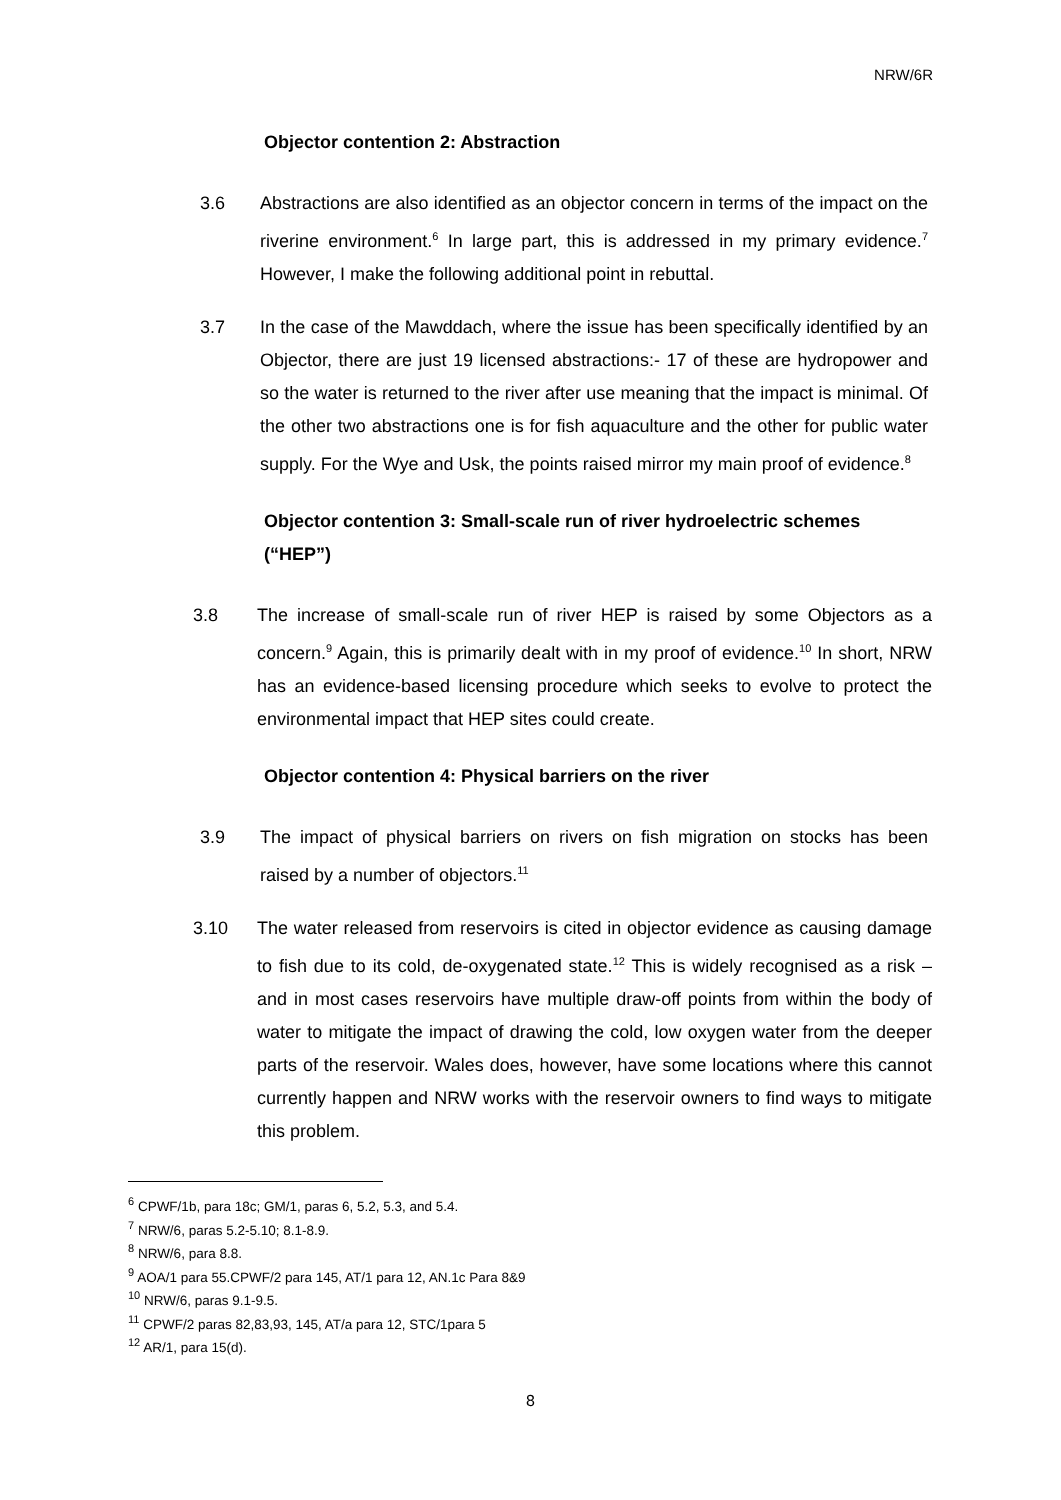NRW/6R
Objector contention 2: Abstraction
3.6 Abstractions are also identified as an objector concern in terms of the impact on the riverine environment.<sup>6</sup> In large part, this is addressed in my primary evidence.<sup>7</sup> However, I make the following additional point in rebuttal.
3.7 In the case of the Mawddach, where the issue has been specifically identified by an Objector, there are just 19 licensed abstractions:- 17 of these are hydropower and so the water is returned to the river after use meaning that the impact is minimal. Of the other two abstractions one is for fish aquaculture and the other for public water supply. For the Wye and Usk, the points raised mirror my main proof of evidence.<sup>8</sup>
Objector contention 3: Small-scale run of river hydroelectric schemes (“HEP”)
3.8 The increase of small-scale run of river HEP is raised by some Objectors as a concern.<sup>9</sup> Again, this is primarily dealt with in my proof of evidence.<sup>10</sup> In short, NRW has an evidence-based licensing procedure which seeks to evolve to protect the environmental impact that HEP sites could create.
Objector contention 4: Physical barriers on the river
3.9 The impact of physical barriers on rivers on fish migration on stocks has been raised by a number of objectors.<sup>11</sup>
3.10 The water released from reservoirs is cited in objector evidence as causing damage to fish due to its cold, de-oxygenated state.<sup>12</sup> This is widely recognised as a risk – and in most cases reservoirs have multiple draw-off points from within the body of water to mitigate the impact of drawing the cold, low oxygen water from the deeper parts of the reservoir. Wales does, however, have some locations where this cannot currently happen and NRW works with the reservoir owners to find ways to mitigate this problem.
<sup>6</sup> CPWF/1b, para 18c; GM/1, paras 6, 5.2, 5.3, and 5.4.
<sup>7</sup> NRW/6, paras 5.2-5.10; 8.1-8.9.
<sup>8</sup> NRW/6, para 8.8.
<sup>9</sup> AOA/1 para 55.CPWF/2 para 145, AT/1 para 12, AN.1c Para 8&9
<sup>10</sup> NRW/6, paras 9.1-9.5.
<sup>11</sup> CPWF/2 paras 82,83,93, 145, AT/a para 12, STC/1para 5
<sup>12</sup> AR/1, para 15(d).
8